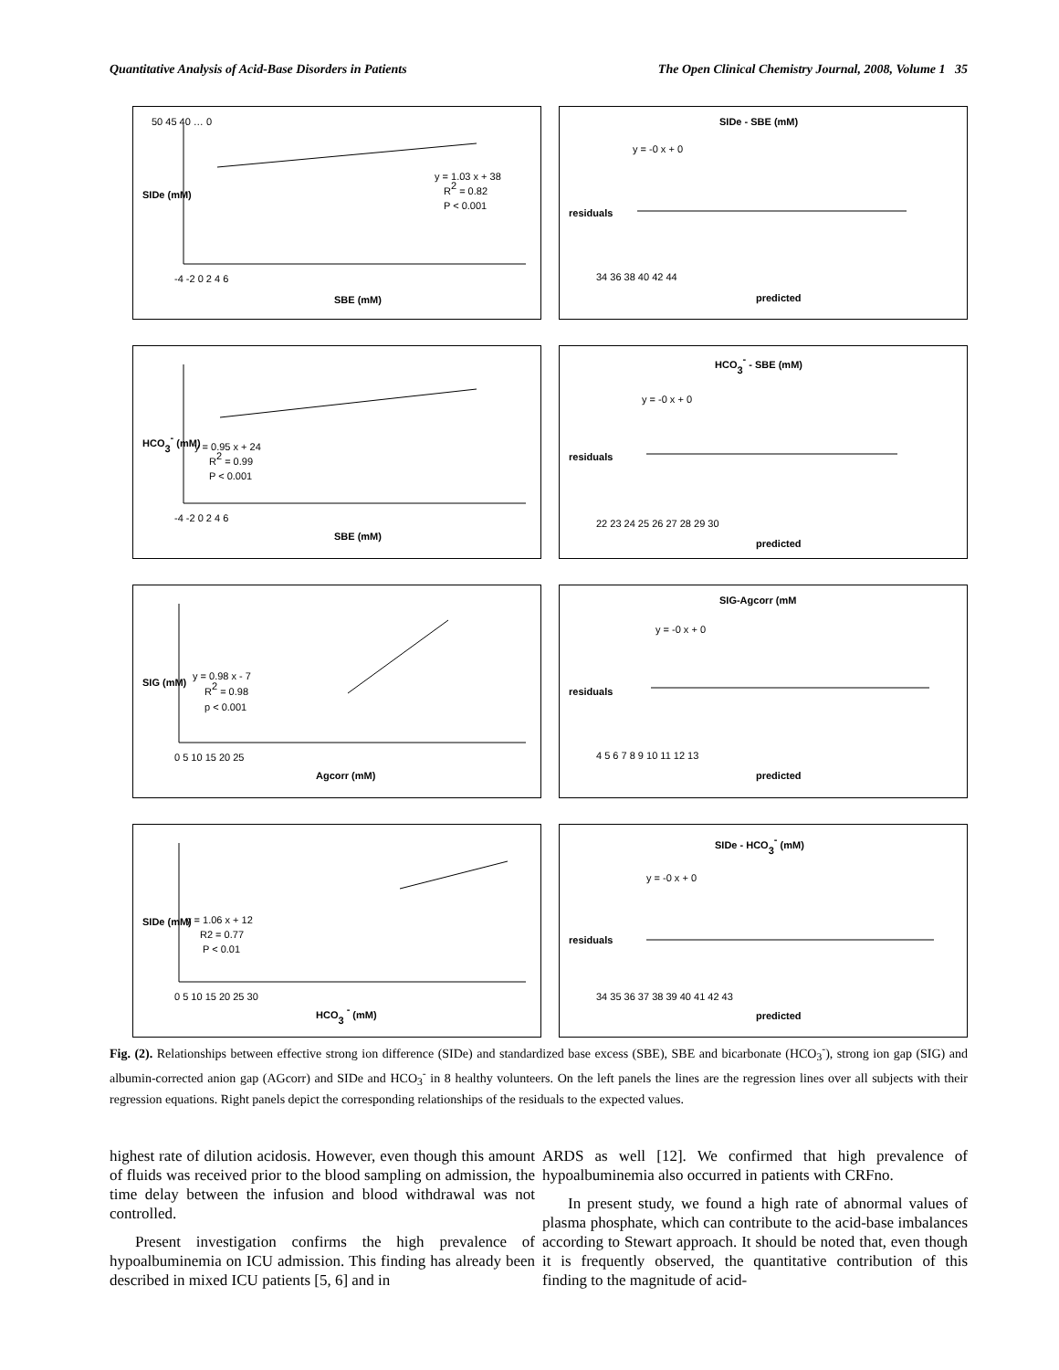Quantitative Analysis of Acid-Base Disorders in Patients The Open Clinical Chemistry Journal, 2008, Volume 1 35
50 45 40 … 0
-4 -2 0 2 4 6
SBE (mM)
SIDe (mM)
y = 1.03 x + 38
R2 = 0.82
P < 0.001
SIDe - SBE (mM)
y = -0 x + 0
34 36 38 40 42 44
predicted
residuals
SBE (mM)
HCO3- (mM)
y = 0.95 x + 24
R2 = 0.99
P < 0.001
-4 -2 0 2 4 6
HCO3- - SBE (mM)
y = -0 x + 0
22 23 24 25 26 27 28 29 30
predicted
residuals
Agcorr (mM)
SIG (mM)
y = 0.98 x - 7
R2 = 0.98
p < 0.001
0 5 10 15 20 25
SIG-Agcorr (mM
y = -0 x + 0
4 5 6 7 8 9 10 11 12 13
predicted
residuals
HCO3 - (mM)
SIDe (mM)
y = 1.06 x + 12
R2 = 0.77
P < 0.01
0 5 10 15 20 25 30
SIDe - HCO3- (mM)
y = -0 x + 0
34 35 36 37 38 39 40 41 42 43
predicted
residuals
Fig. (2). Relationships between effective strong ion difference (SIDe) and standardized base excess (SBE), SBE and bicarbonate (HCO<sub>3</sub><sup>-</sup>), strong ion gap (SIG) and albumin-corrected anion gap (AGcorr) and SIDe and HCO<sub>3</sub><sup>-</sup> in 8 healthy volunteers. On the left panels the lines are the regression lines over all subjects with their regression equations. Right panels depict the corresponding relationships of the residuals to the expected values.
highest rate of dilution acidosis. However, even though this amount of fluids was received prior to the blood sampling on admission, the time delay between the infusion and blood withdrawal was not controlled.
Present investigation confirms the high prevalence of hypoalbuminemia on ICU admission. This finding has already been described in mixed ICU patients [5, 6] and in
ARDS as well [12]. We confirmed that high prevalence of hypoalbuminemia also occurred in patients with CRFno.
In present study, we found a high rate of abnormal values of plasma phosphate, which can contribute to the acid-base imbalances according to Stewart approach. It should be noted that, even though it is frequently observed, the quantitative contribution of this finding to the magnitude of acid-